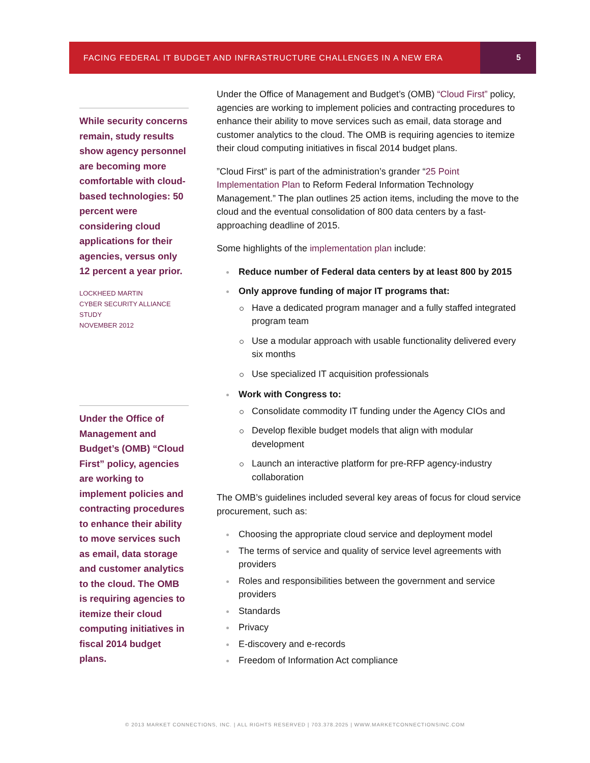FACING FEDERAL IT BUDGET AND INFRASTRUCTURE CHALLENGES IN A NEW ERA
5
While security concerns remain, study results show agency personnel are becoming more comfortable with cloud-based technologies: 50 percent were considering cloud applications for their agencies, versus only 12 percent a year prior.
LOCKHEED MARTIN
CYBER SECURITY ALLIANCE STUDY
NOVEMBER 2012
Under the Office of Management and Budget’s (OMB) “Cloud First” policy, agencies are working to implement policies and contracting procedures to enhance their ability to move services such as email, data storage and customer analytics to the cloud. The OMB is requiring agencies to itemize their cloud computing initiatives in fiscal 2014 budget plans.
Under the Office of Management and Budget’s (OMB) “Cloud First” policy, agencies are working to implement policies and contracting procedures to enhance their ability to move services such as email, data storage and customer analytics to the cloud. The OMB is requiring agencies to itemize their cloud computing initiatives in fiscal 2014 budget plans.
”Cloud First” is part of the administration’s grander “25 Point Implementation Plan to Reform Federal Information Technology Management.” The plan outlines 25 action items, including the move to the cloud and the eventual consolidation of 800 data centers by a fast-approaching deadline of 2015.
Some highlights of the implementation plan include:
Reduce number of Federal data centers by at least 800 by 2015
Only approve funding of major IT programs that:
Have a dedicated program manager and a fully staffed integrated program team
Use a modular approach with usable functionality delivered every six months
Use specialized IT acquisition professionals
Work with Congress to:
Consolidate commodity IT funding under the Agency CIOs and
Develop flexible budget models that align with modular development
Launch an interactive platform for pre-RFP agency-industry collaboration
The OMB’s guidelines included several key areas of focus for cloud service procurement, such as:
Choosing the appropriate cloud service and deployment model
The terms of service and quality of service level agreements with providers
Roles and responsibilities between the government and service providers
Standards
Privacy
E-discovery and e-records
Freedom of Information Act compliance
© 2013 MARKET CONNECTIONS, INC. | ALL RIGHTS RESERVED | 703.378.2025 | WWW.MARKETCONNECTIONSINC.COM